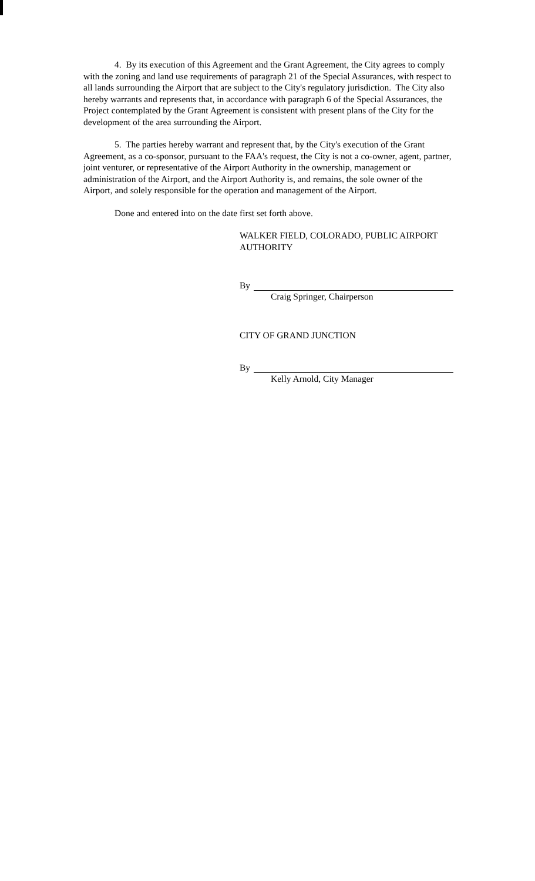4. By its execution of this Agreement and the Grant Agreement, the City agrees to comply with the zoning and land use requirements of paragraph 21 of the Special Assurances, with respect to all lands surrounding the Airport that are subject to the City's regulatory jurisdiction. The City also hereby warrants and represents that, in accordance with paragraph 6 of the Special Assurances, the Project contemplated by the Grant Agreement is consistent with present plans of the City for the development of the area surrounding the Airport.
5. The parties hereby warrant and represent that, by the City's execution of the Grant Agreement, as a co-sponsor, pursuant to the FAA's request, the City is not a co-owner, agent, partner, joint venturer, or representative of the Airport Authority in the ownership, management or administration of the Airport, and the Airport Authority is, and remains, the sole owner of the Airport, and solely responsible for the operation and management of the Airport.
Done and entered into on the date first set forth above.
WALKER FIELD, COLORADO, PUBLIC AIRPORT AUTHORITY
By
Craig Springer, Chairperson
CITY OF GRAND JUNCTION
By
Kelly Arnold, City Manager